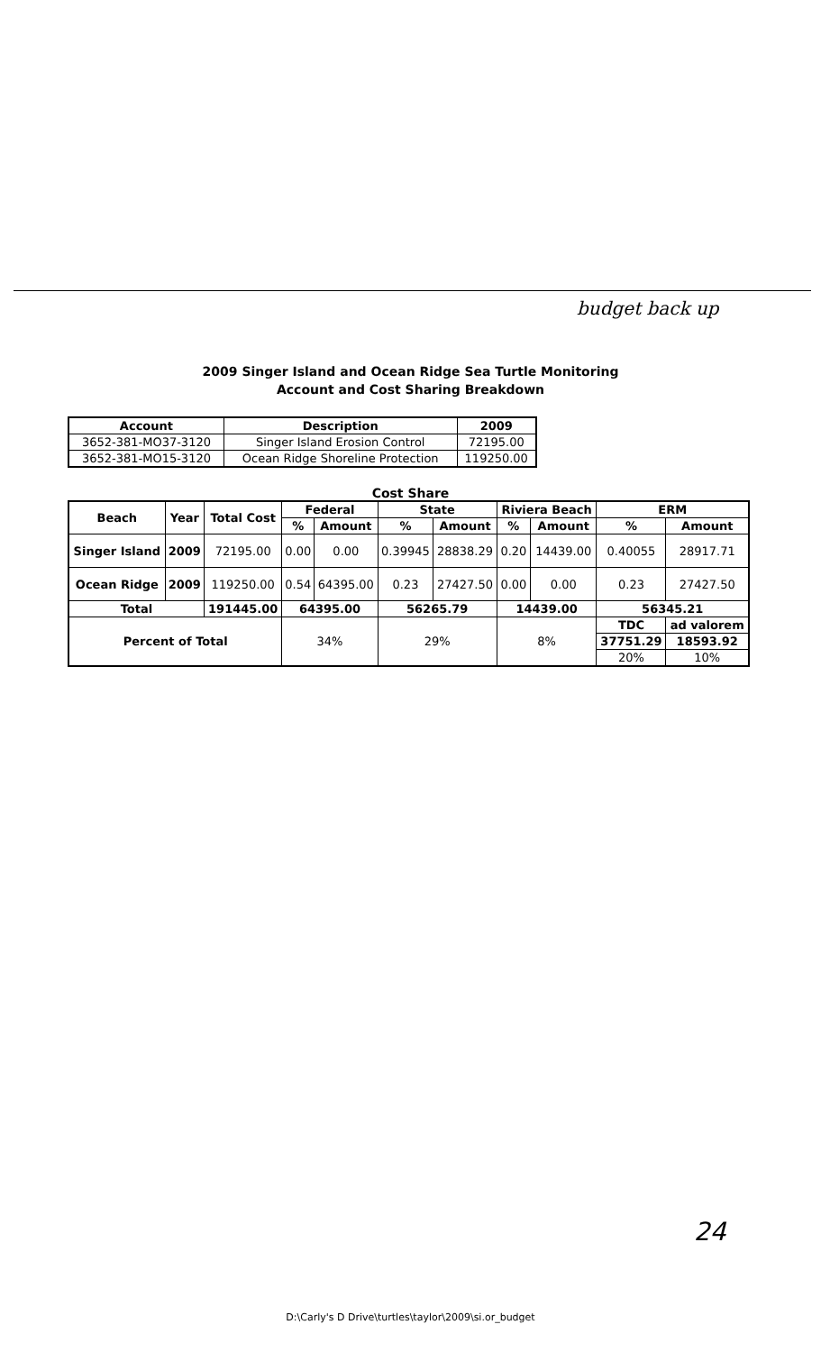budget back up
2009 Singer Island and Ocean Ridge Sea Turtle Monitoring
Account and Cost Sharing Breakdown
| Account | Description | 2009 |
| --- | --- | --- |
| 3652-381-MO37-3120 | Singer Island Erosion Control | 72195.00 |
| 3652-381-MO15-3120 | Ocean Ridge Shoreline Protection | 119250.00 |
Cost Share
| Beach | Year | Total Cost | Federal | | State | | Riviera Beach | | ERM | |
| --- | --- | --- | --- | --- | --- | --- | --- | --- | --- | --- |
| | | | % | Amount | % | Amount | % | Amount | % | Amount |
| Singer Island | 2009 | 72195.00 | 0.00 | 0.00 | 0.39945 | 28838.29 | 0.20 | 14439.00 | 0.40055 | 28917.71 |
| Ocean Ridge | 2009 | 119250.00 | 0.54 | 64395.00 | 0.23 | 27427.50 | 0.00 | 0.00 | 0.23 | 27427.50 |
| Total | | 191445.00 | 64395.00 | | 56265.79 | | 14439.00 | | 56345.21 | |
| Percent of Total | | | 34% | | 29% | | 8% | | TDC | ad valorem |
| | | | | | | | | | 37751.29 | 18593.92 |
| | | | | | | | | | 20% | 10% |
24
D:\Carly's D Drive\turtles\taylor\2009\si.or_budget